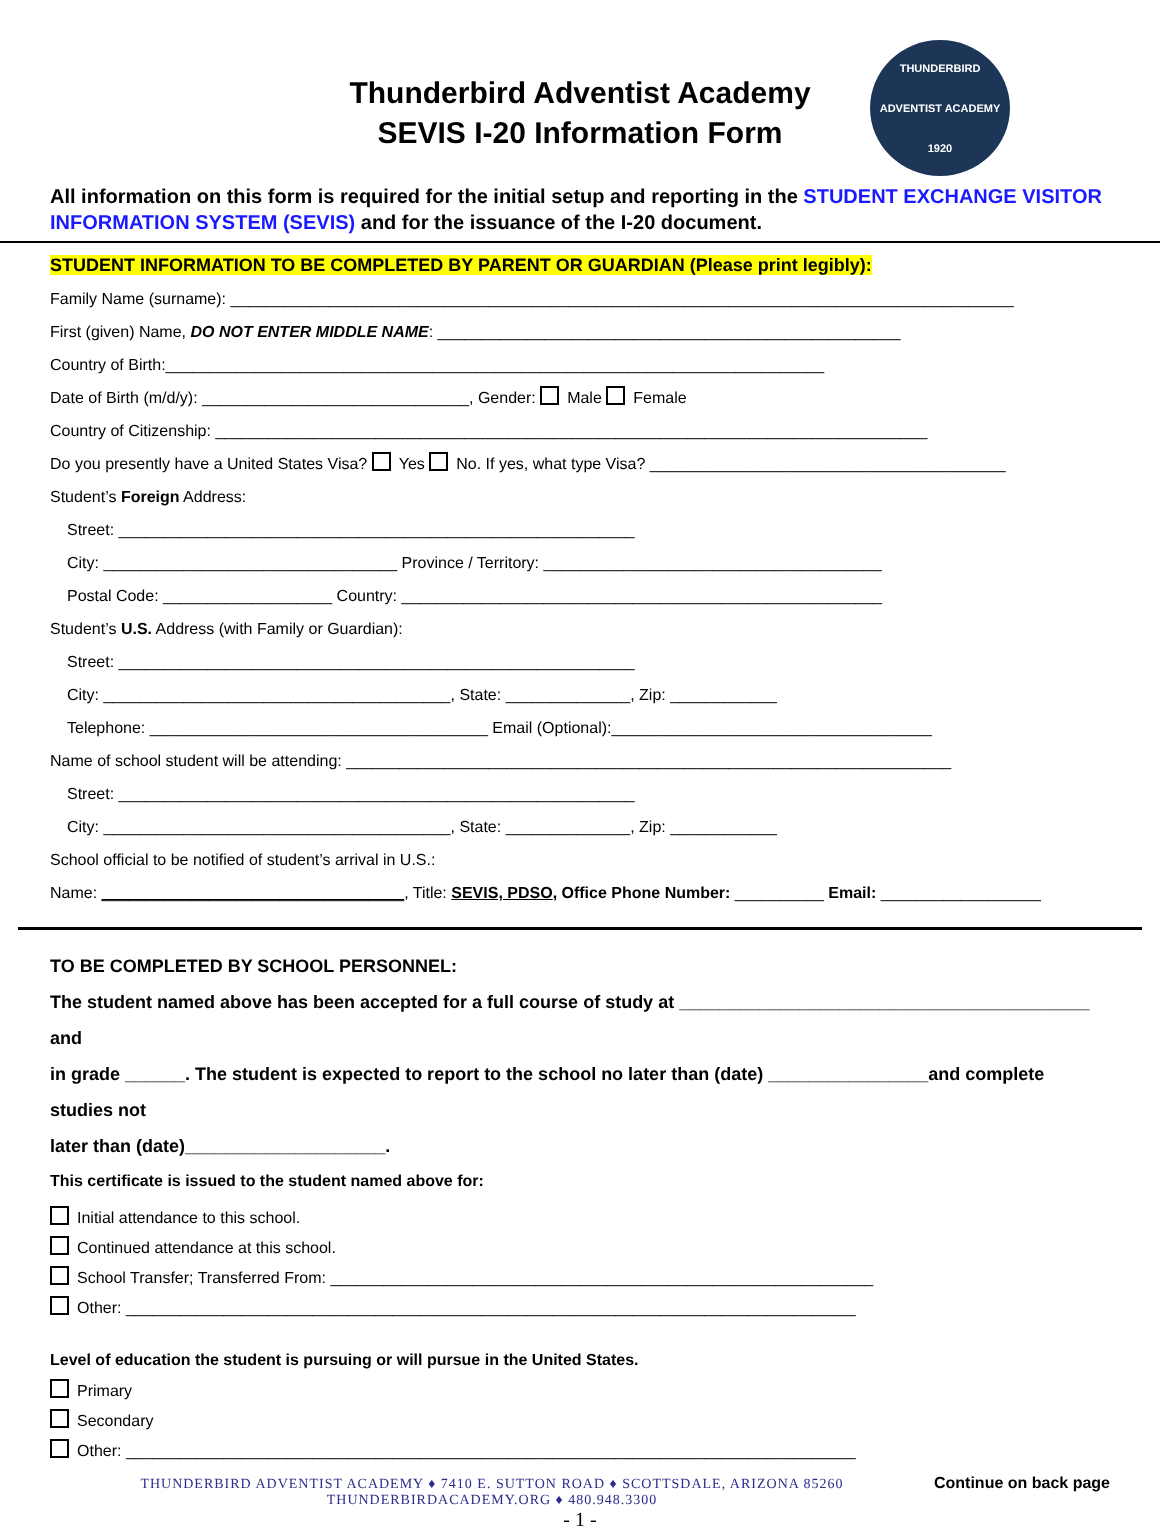Thunderbird Adventist Academy
SEVIS I-20 Information Form
THUNDERBIRD ADVENTIST ACADEMY 1920
All information on this form is required for the initial setup and reporting in the STUDENT EXCHANGE VISITOR INFORMATION SYSTEM (SEVIS) and for the issuance of the I-20 document.
STUDENT INFORMATION TO BE COMPLETED BY PARENT OR GUARDIAN (Please print legibly):
Family Name (surname): ________________________________________________________________________________________
First (given) Name, DO NOT ENTER MIDDLE NAME: ____________________________________________________
Country of Birth:__________________________________________________________________________
Date of Birth (m/d/y): ______________________________, Gender: Male Female
Country of Citizenship: ________________________________________________________________________________
Do you presently have a United States Visa? Yes No. If yes, what type Visa? ________________________________________
Student’s Foreign Address:
Street: __________________________________________________________
City: _________________________________ Province / Territory: ______________________________________
Postal Code: ___________________ Country: ______________________________________________________
Student’s U.S. Address (with Family or Guardian):
Street: __________________________________________________________
City: _______________________________________, State: ______________, Zip: ____________
Telephone: ______________________________________ Email (Optional):____________________________________
Name of school student will be attending: ____________________________________________________________________
Street: __________________________________________________________
City: _______________________________________, State: ______________, Zip: ____________
School official to be notified of student’s arrival in U.S.:
Name: __________________________________, Title: SEVIS, PDSO, Office Phone Number: __________ Email: __________________
TO BE COMPLETED BY SCHOOL PERSONNEL:
The student named above has been accepted for a full course of study at _________________________________________ and
in grade ______. The student is expected to report to the school no later than (date) ________________and complete studies not
later than (date)____________________.
This certificate is issued to the student named above for:
Initial attendance to this school.
Continued attendance at this school.
School Transfer; Transferred From: _____________________________________________________________
Other: __________________________________________________________________________________
Level of education the student is pursuing or will pursue in the United States.
Primary
Secondary
Other: __________________________________________________________________________________
THUNDERBIRD ADVENTIST ACADEMY ♦ 7410 E. SUTTON ROAD ♦ SCOTTSDALE, ARIZONA 85260
THUNDERBIRDACADEMY.ORG ♦ 480.948.3300
Continue on back page
- 1 -